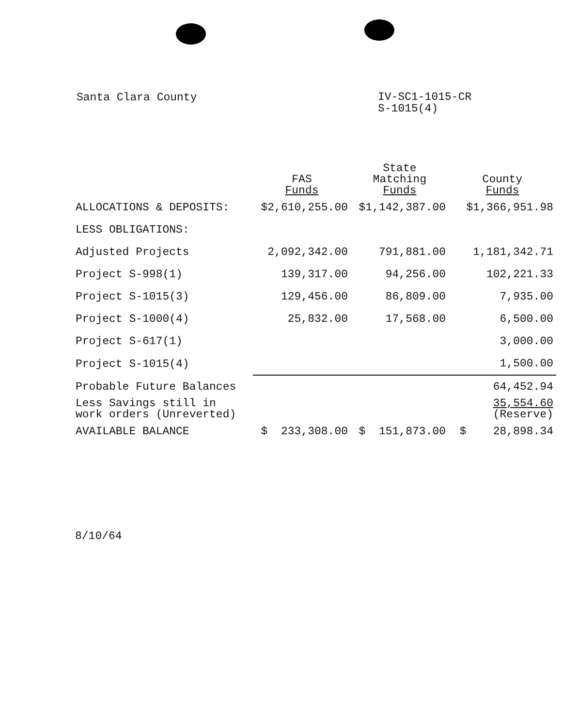Santa Clara County
IV-SC1-1015-CR
S-1015(4)
| | FAS Funds | State Matching Funds | County Funds |
| --- | --- | --- | --- |
| ALLOCATIONS & DEPOSITS: | $2,610,255.00 | $1,142,387.00 | $1,366,951.98 |
| LESS OBLIGATIONS: | | | |
| Adjusted Projects | 2,092,342.00 | 791,881.00 | 1,181,342.71 |
| Project S-998(1) | 139,317.00 | 94,256.00 | 102,221.33 |
| Project S-1015(3) | 129,456.00 | 86,809.00 | 7,935.00 |
| Project S-1000(4) | 25,832.00 | 17,568.00 | 6,500.00 |
| Project S-617(1) | | | 3,000.00 |
| Project S-1015(4) | | | 1,500.00 |
| Probable Future Balances | | | 64,452.94 |
| Less Savings still in work orders (Unreverted) | | | 35,554.60 (Reserve) |
| AVAILABLE BALANCE | $ 233,308.00 | $ 151,873.00 | $ 28,898.34 |
8/10/64